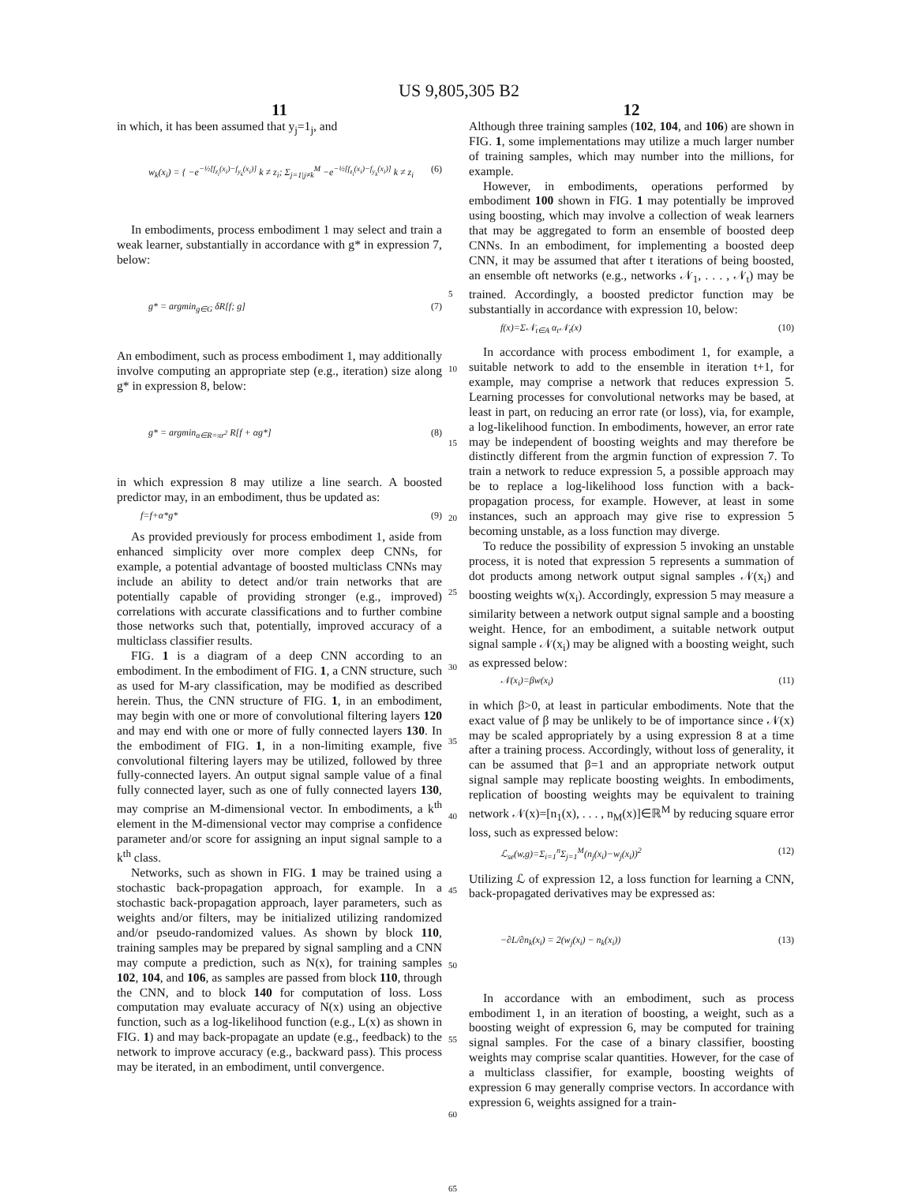US 9,805,305 B2
11
in which, it has been assumed that y<sub>j</sub>=1<sub>j</sub>, and
w<sub>k</sub>(x<sub>i</sub>) = { −e<sup>−½[f<sub>z<sub>i</sub></sub>(x<sub>i</sub>)−f<sub>y<sub>k</sub></sub>(x<sub>i</sub>)]</sup> k ≠ z<sub>i</sub>; Σ<sub>j=1|j≠k</sub><sup>M</sup> −e<sup>−½[f<sub>z<sub>i</sub></sub>(x<sub>i</sub>)−f<sub>y<sub>k</sub></sub>(x<sub>i</sub>)]</sup> k ≠ z<sub>i</sub> (6)
In embodiments, process embodiment 1 may select and train a weak learner, substantially in accordance with g* in expression 7, below:
g* = argmin<sub>g∈G</sub> δR[f; g] (7)
An embodiment, such as process embodiment 1, may additionally involve computing an appropriate step (e.g., iteration) size along g* in expression 8, below:
g* = argmin<sub>α∈R=πr<sup>2</sup></sub> R[f + αg*] (8)
in which expression 8 may utilize a line search. A boosted predictor may, in an embodiment, thus be updated as:
f=f+α*g* (9)
As provided previously for process embodiment 1, aside from enhanced simplicity over more complex deep CNNs, for example, a potential advantage of boosted multiclass CNNs may include an ability to detect and/or train networks that are potentially capable of providing stronger (e.g., improved) correlations with accurate classifications and to further combine those networks such that, potentially, improved accuracy of a multiclass classifier results.
FIG. 1 is a diagram of a deep CNN according to an embodiment. In the embodiment of FIG. 1, a CNN structure, such as used for M-ary classification, may be modified as described herein. Thus, the CNN structure of FIG. 1, in an embodiment, may begin with one or more of convolutional filtering layers 120 and may end with one or more of fully connected layers 130. In the embodiment of FIG. 1, in a non-limiting example, five convolutional filtering layers may be utilized, followed by three fully-connected layers. An output signal sample value of a final fully connected layer, such as one of fully connected layers 130, may comprise an M-dimensional vector. In embodiments, a k<sup>th</sup> element in the M-dimensional vector may comprise a confidence parameter and/or score for assigning an input signal sample to a k<sup>th</sup> class.
Networks, such as shown in FIG. 1 may be trained using a stochastic back-propagation approach, for example. In a stochastic back-propagation approach, layer parameters, such as weights and/or filters, may be initialized utilizing randomized and/or pseudo-randomized values. As shown by block 110, training samples may be prepared by signal sampling and a CNN may compute a prediction, such as N(x), for training samples 102, 104, and 106, as samples are passed from block 110, through the CNN, and to block 140 for computation of loss. Loss computation may evaluate accuracy of N(x) using an objective function, such as a log-likelihood function (e.g., L(x) as shown in FIG. 1) and may back-propagate an update (e.g., feedback) to the network to improve accuracy (e.g., backward pass). This process may be iterated, in an embodiment, until convergence.
5
10
15
20
25
30
35
40
45
50
55
60
65
12
Although three training samples (102, 104, and 106) are shown in FIG. 1, some implementations may utilize a much larger number of training samples, which may number into the millions, for example.
However, in embodiments, operations performed by embodiment 100 shown in FIG. 1 may potentially be improved using boosting, which may involve a collection of weak learners that may be aggregated to form an ensemble of boosted deep CNNs. In an embodiment, for implementing a boosted deep CNN, it may be assumed that after t iterations of being boosted, an ensemble oft networks (e.g., networks 𝒩<sub>1</sub>, . . . , 𝒩<sub>t</sub>) may be trained. Accordingly, a boosted predictor function may be substantially in accordance with expression 10, below:
f(x)=Σ𝒩<sub>t∈A</sub> α<sub>t</sub>𝒩<sub>t</sub>(x) (10)
In accordance with process embodiment 1, for example, a suitable network to add to the ensemble in iteration t+1, for example, may comprise a network that reduces expression 5. Learning processes for convolutional networks may be based, at least in part, on reducing an error rate (or loss), via, for example, a log-likelihood function. In embodiments, however, an error rate may be independent of boosting weights and may therefore be distinctly different from the argmin function of expression 7. To train a network to reduce expression 5, a possible approach may be to replace a log-likelihood loss function with a back-propagation process, for example. However, at least in some instances, such an approach may give rise to expression 5 becoming unstable, as a loss function may diverge.
To reduce the possibility of expression 5 invoking an unstable process, it is noted that expression 5 represents a summation of dot products among network output signal samples 𝒩(x<sub>i</sub>) and boosting weights w(x<sub>i</sub>). Accordingly, expression 5 may measure a similarity between a network output signal sample and a boosting weight. Hence, for an embodiment, a suitable network output signal sample 𝒩(x<sub>i</sub>) may be aligned with a boosting weight, such as expressed below:
𝒩(x<sub>i</sub>)=βw(x<sub>i</sub>) (11)
in which β>0, at least in particular embodiments. Note that the exact value of β may be unlikely to be of importance since 𝒩(x) may be scaled appropriately by a using expression 8 at a time after a training process. Accordingly, without loss of generality, it can be assumed that β=1 and an appropriate network output signal sample may replicate boosting weights. In embodiments, replication of boosting weights may be equivalent to training network 𝒩(x)=[n<sub>1</sub>(x), . . . , n<sub>M</sub>(x)]∈ℝ<sup>M</sup> by reducing square error loss, such as expressed below:
ℒ<sub>se</sub>(w,g)=Σ<sub>i=1</sub><sup>n</sup>Σ<sub>j=1</sub><sup>M</sup>(n<sub>j</sub>(x<sub>i</sub>)−w<sub>j</sub>(x<sub>i</sub>))<sup>2</sup> (12)
Utilizing ℒ of expression 12, a loss function for learning a CNN, back-propagated derivatives may be expressed as:
−∂L/∂n<sub>k</sub>(x<sub>i</sub>) = 2(w<sub>j</sub>(x<sub>i</sub>) − n<sub>k</sub>(x<sub>i</sub>)) (13)
In accordance with an embodiment, such as process embodiment 1, in an iteration of boosting, a weight, such as a boosting weight of expression 6, may be computed for training signal samples. For the case of a binary classifier, boosting weights may comprise scalar quantities. However, for the case of a multiclass classifier, for example, boosting weights of expression 6 may generally comprise vectors. In accordance with expression 6, weights assigned for a train-